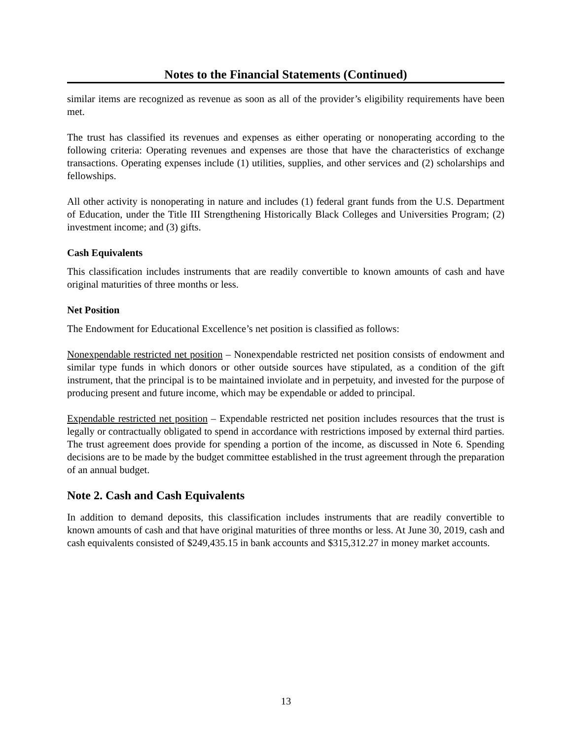Notes to the Financial Statements (Continued)
similar items are recognized as revenue as soon as all of the provider’s eligibility requirements have been met.
The trust has classified its revenues and expenses as either operating or nonoperating according to the following criteria: Operating revenues and expenses are those that have the characteristics of exchange transactions. Operating expenses include (1) utilities, supplies, and other services and (2) scholarships and fellowships.
All other activity is nonoperating in nature and includes (1) federal grant funds from the U.S. Department of Education, under the Title III Strengthening Historically Black Colleges and Universities Program; (2) investment income; and (3) gifts.
Cash Equivalents
This classification includes instruments that are readily convertible to known amounts of cash and have original maturities of three months or less.
Net Position
The Endowment for Educational Excellence’s net position is classified as follows:
Nonexpendable restricted net position – Nonexpendable restricted net position consists of endowment and similar type funds in which donors or other outside sources have stipulated, as a condition of the gift instrument, that the principal is to be maintained inviolate and in perpetuity, and invested for the purpose of producing present and future income, which may be expendable or added to principal.
Expendable restricted net position – Expendable restricted net position includes resources that the trust is legally or contractually obligated to spend in accordance with restrictions imposed by external third parties. The trust agreement does provide for spending a portion of the income, as discussed in Note 6. Spending decisions are to be made by the budget committee established in the trust agreement through the preparation of an annual budget.
Note 2. Cash and Cash Equivalents
In addition to demand deposits, this classification includes instruments that are readily convertible to known amounts of cash and that have original maturities of three months or less. At June 30, 2019, cash and cash equivalents consisted of $249,435.15 in bank accounts and $315,312.27 in money market accounts.
13